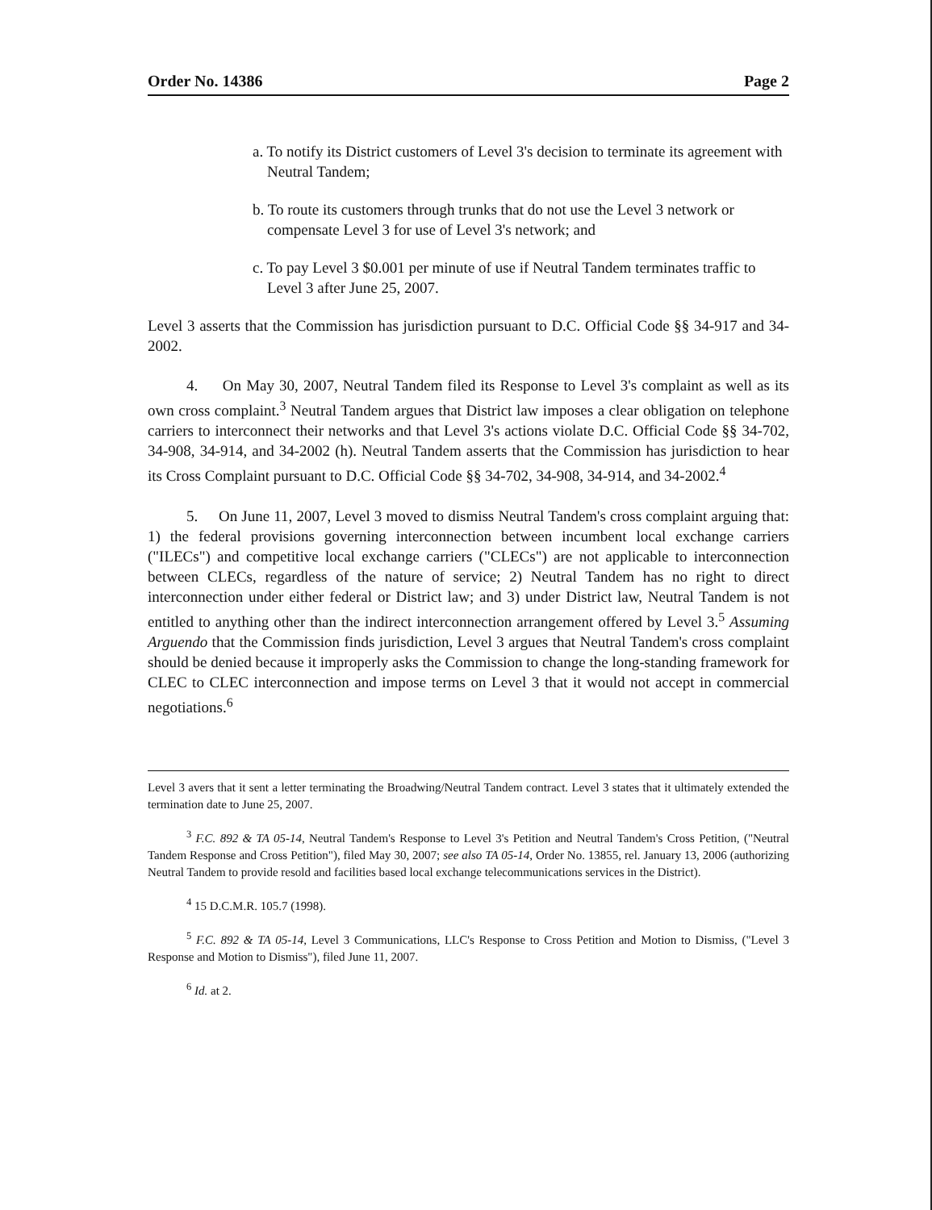Order No. 14386 Page 2
a. To notify its District customers of Level 3's decision to terminate its agreement with Neutral Tandem;
b. To route its customers through trunks that do not use the Level 3 network or compensate Level 3 for use of Level 3's network; and
c. To pay Level 3 $0.001 per minute of use if Neutral Tandem terminates traffic to Level 3 after June 25, 2007.
Level 3 asserts that the Commission has jurisdiction pursuant to D.C. Official Code §§ 34-917 and 34-2002.
4. On May 30, 2007, Neutral Tandem filed its Response to Level 3's complaint as well as its own cross complaint.<sup>3</sup> Neutral Tandem argues that District law imposes a clear obligation on telephone carriers to interconnect their networks and that Level 3's actions violate D.C. Official Code §§ 34-702, 34-908, 34-914, and 34-2002 (h). Neutral Tandem asserts that the Commission has jurisdiction to hear its Cross Complaint pursuant to D.C. Official Code §§ 34-702, 34-908, 34-914, and 34-2002.<sup>4</sup>
5. On June 11, 2007, Level 3 moved to dismiss Neutral Tandem's cross complaint arguing that: 1) the federal provisions governing interconnection between incumbent local exchange carriers ("ILECs") and competitive local exchange carriers ("CLECs") are not applicable to interconnection between CLECs, regardless of the nature of service; 2) Neutral Tandem has no right to direct interconnection under either federal or District law; and 3) under District law, Neutral Tandem is not entitled to anything other than the indirect interconnection arrangement offered by Level 3.<sup>5</sup> Assuming Arguendo that the Commission finds jurisdiction, Level 3 argues that Neutral Tandem's cross complaint should be denied because it improperly asks the Commission to change the long-standing framework for CLEC to CLEC interconnection and impose terms on Level 3 that it would not accept in commercial negotiations.<sup>6</sup>
Level 3 avers that it sent a letter terminating the Broadwing/Neutral Tandem contract. Level 3 states that it ultimately extended the termination date to June 25, 2007.
<sup>3</sup> F.C. 892 & TA 05-14, Neutral Tandem's Response to Level 3's Petition and Neutral Tandem's Cross Petition, ("Neutral Tandem Response and Cross Petition"), filed May 30, 2007; see also TA 05-14, Order No. 13855, rel. January 13, 2006 (authorizing Neutral Tandem to provide resold and facilities based local exchange telecommunications services in the District).
<sup>4</sup> 15 D.C.M.R. 105.7 (1998).
<sup>5</sup> F.C. 892 & TA 05-14, Level 3 Communications, LLC's Response to Cross Petition and Motion to Dismiss, ("Level 3 Response and Motion to Dismiss"), filed June 11, 2007.
<sup>6</sup> Id. at 2.